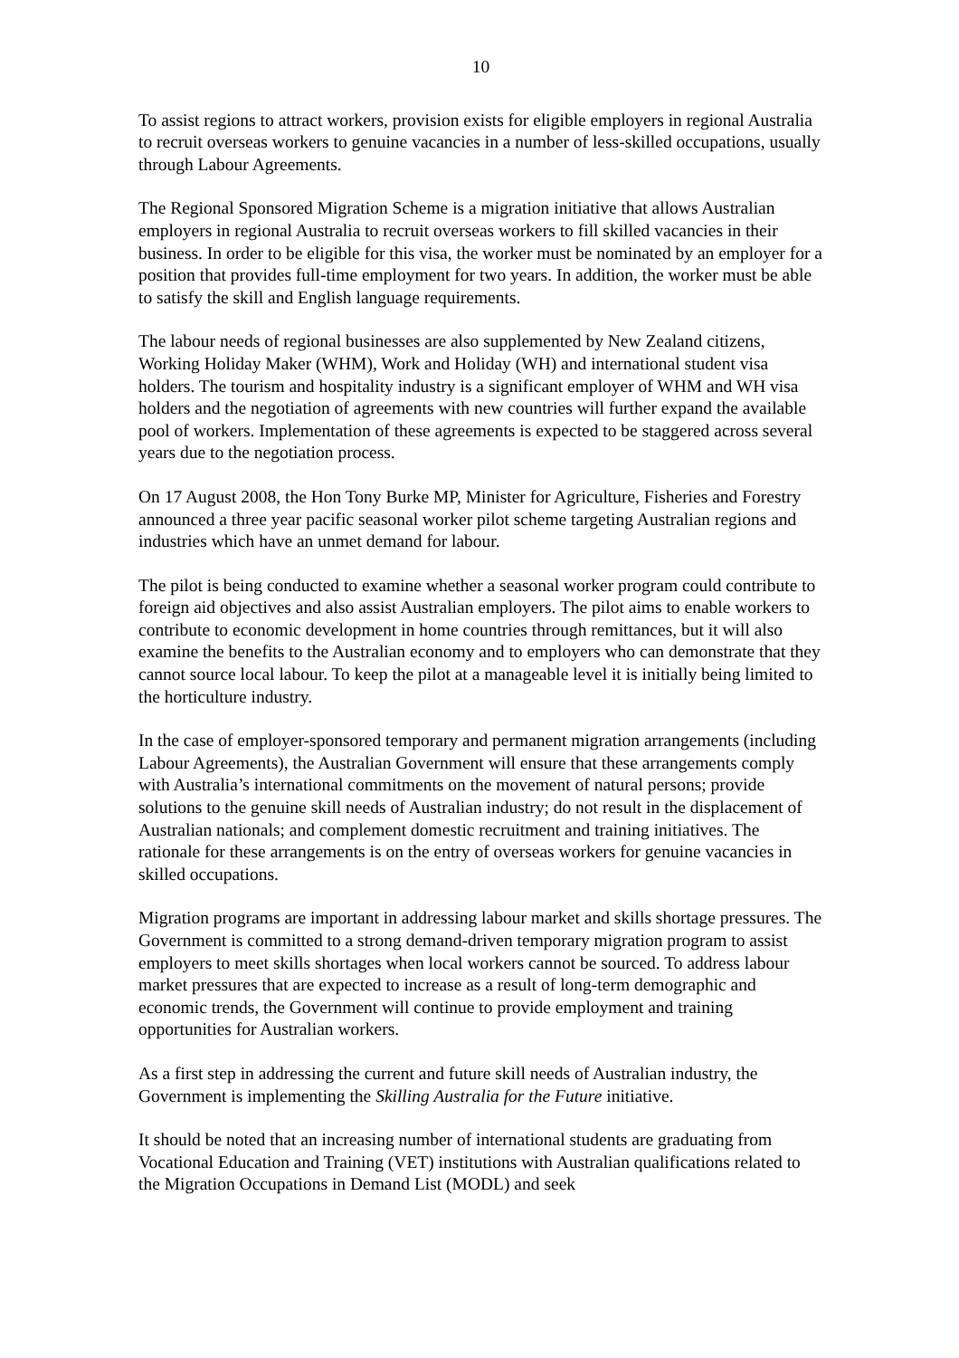10
To assist regions to attract workers, provision exists for eligible employers in regional Australia to recruit overseas workers to genuine vacancies in a number of less-skilled occupations, usually through Labour Agreements.
The Regional Sponsored Migration Scheme is a migration initiative that allows Australian employers in regional Australia to recruit overseas workers to fill skilled vacancies in their business. In order to be eligible for this visa, the worker must be nominated by an employer for a position that provides full-time employment for two years. In addition, the worker must be able to satisfy the skill and English language requirements.
The labour needs of regional businesses are also supplemented by New Zealand citizens, Working Holiday Maker (WHM), Work and Holiday (WH) and international student visa holders. The tourism and hospitality industry is a significant employer of WHM and WH visa holders and the negotiation of agreements with new countries will further expand the available pool of workers. Implementation of these agreements is expected to be staggered across several years due to the negotiation process.
On 17 August 2008, the Hon Tony Burke MP, Minister for Agriculture, Fisheries and Forestry announced a three year pacific seasonal worker pilot scheme targeting Australian regions and industries which have an unmet demand for labour.
The pilot is being conducted to examine whether a seasonal worker program could contribute to foreign aid objectives and also assist Australian employers. The pilot aims to enable workers to contribute to economic development in home countries through remittances, but it will also examine the benefits to the Australian economy and to employers who can demonstrate that they cannot source local labour. To keep the pilot at a manageable level it is initially being limited to the horticulture industry.
In the case of employer-sponsored temporary and permanent migration arrangements (including Labour Agreements), the Australian Government will ensure that these arrangements comply with Australia’s international commitments on the movement of natural persons; provide solutions to the genuine skill needs of Australian industry; do not result in the displacement of Australian nationals; and complement domestic recruitment and training initiatives. The rationale for these arrangements is on the entry of overseas workers for genuine vacancies in skilled occupations.
Migration programs are important in addressing labour market and skills shortage pressures. The Government is committed to a strong demand-driven temporary migration program to assist employers to meet skills shortages when local workers cannot be sourced. To address labour market pressures that are expected to increase as a result of long-term demographic and economic trends, the Government will continue to provide employment and training opportunities for Australian workers.
As a first step in addressing the current and future skill needs of Australian industry, the Government is implementing the Skilling Australia for the Future initiative.
It should be noted that an increasing number of international students are graduating from Vocational Education and Training (VET) institutions with Australian qualifications related to the Migration Occupations in Demand List (MODL) and seek